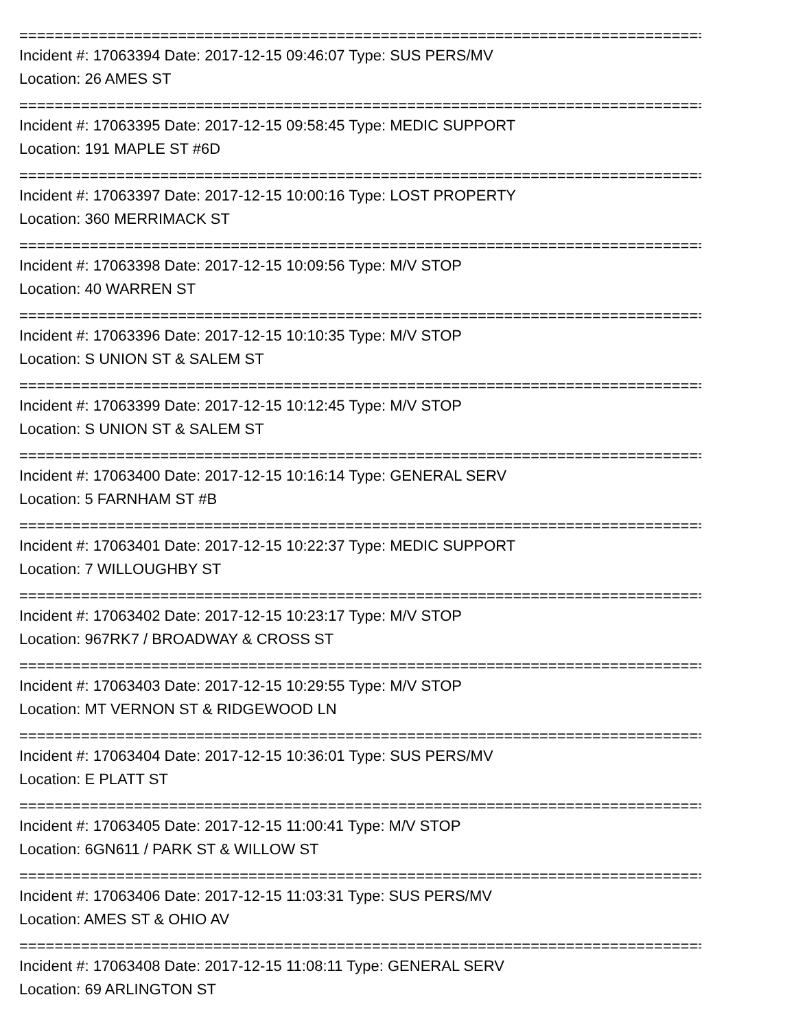===============================================================================
Incident #: 17063394 Date: 2017-12-15 09:46:07 Type: SUS PERS/MV
Location: 26 AMES ST
===============================================================================
Incident #: 17063395 Date: 2017-12-15 09:58:45 Type: MEDIC SUPPORT
Location: 191 MAPLE ST #6D
===============================================================================
Incident #: 17063397 Date: 2017-12-15 10:00:16 Type: LOST PROPERTY
Location: 360 MERRIMACK ST
===============================================================================
Incident #: 17063398 Date: 2017-12-15 10:09:56 Type: M/V STOP
Location: 40 WARREN ST
===============================================================================
Incident #: 17063396 Date: 2017-12-15 10:10:35 Type: M/V STOP
Location: S UNION ST & SALEM ST
===============================================================================
Incident #: 17063399 Date: 2017-12-15 10:12:45 Type: M/V STOP
Location: S UNION ST & SALEM ST
===============================================================================
Incident #: 17063400 Date: 2017-12-15 10:16:14 Type: GENERAL SERV
Location: 5 FARNHAM ST #B
===============================================================================
Incident #: 17063401 Date: 2017-12-15 10:22:37 Type: MEDIC SUPPORT
Location: 7 WILLOUGHBY ST
===============================================================================
Incident #: 17063402 Date: 2017-12-15 10:23:17 Type: M/V STOP
Location: 967RK7 / BROADWAY & CROSS ST
===============================================================================
Incident #: 17063403 Date: 2017-12-15 10:29:55 Type: M/V STOP
Location: MT VERNON ST & RIDGEWOOD LN
===============================================================================
Incident #: 17063404 Date: 2017-12-15 10:36:01 Type: SUS PERS/MV
Location: E PLATT ST
===============================================================================
Incident #: 17063405 Date: 2017-12-15 11:00:41 Type: M/V STOP
Location: 6GN611 / PARK ST & WILLOW ST
===============================================================================
Incident #: 17063406 Date: 2017-12-15 11:03:31 Type: SUS PERS/MV
Location: AMES ST & OHIO AV
===============================================================================
Incident #: 17063408 Date: 2017-12-15 11:08:11 Type: GENERAL SERV
Location: 69 ARLINGTON ST